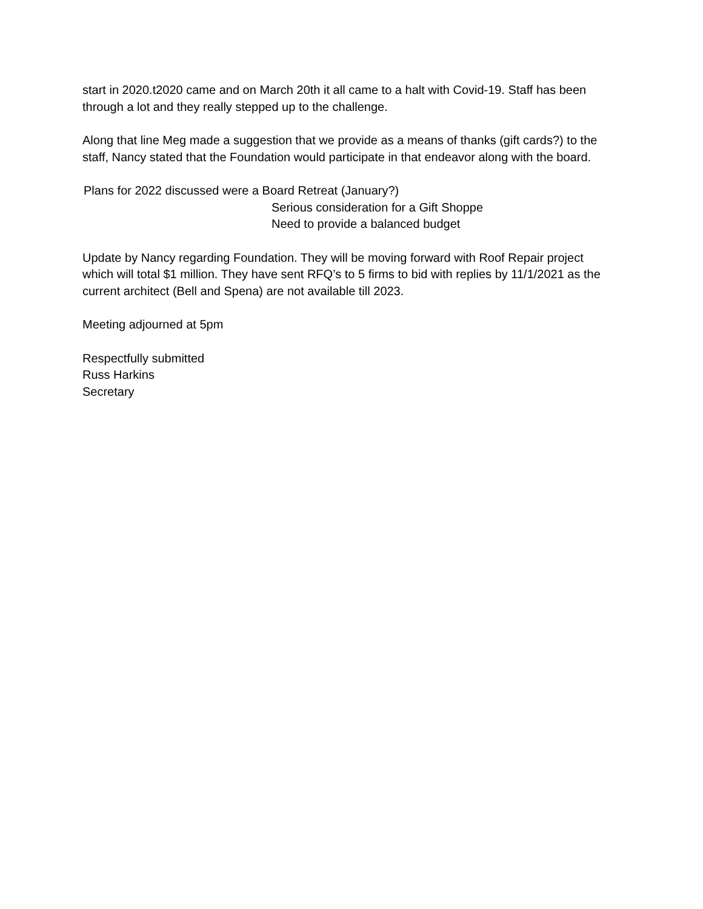start in 2020.t2020 came and on March 20th it all came to a halt with Covid-19. Staff has been through a lot and they really stepped up to the challenge.
Along that line Meg made a suggestion that we provide as a means of thanks (gift cards?) to the staff, Nancy stated that the Foundation would participate in that endeavor along with the board.
Plans for 2022 discussed were a Board Retreat (January?)
Serious consideration for a Gift Shoppe
Need to provide a balanced budget
Update by Nancy regarding Foundation. They will be moving forward with Roof Repair project which will total $1 million. They have sent RFQ’s to 5 firms to bid with replies by 11/1/2021 as the current architect (Bell and Spena) are not available till 2023.
Meeting adjourned at 5pm
Respectfully submitted
Russ Harkins
Secretary